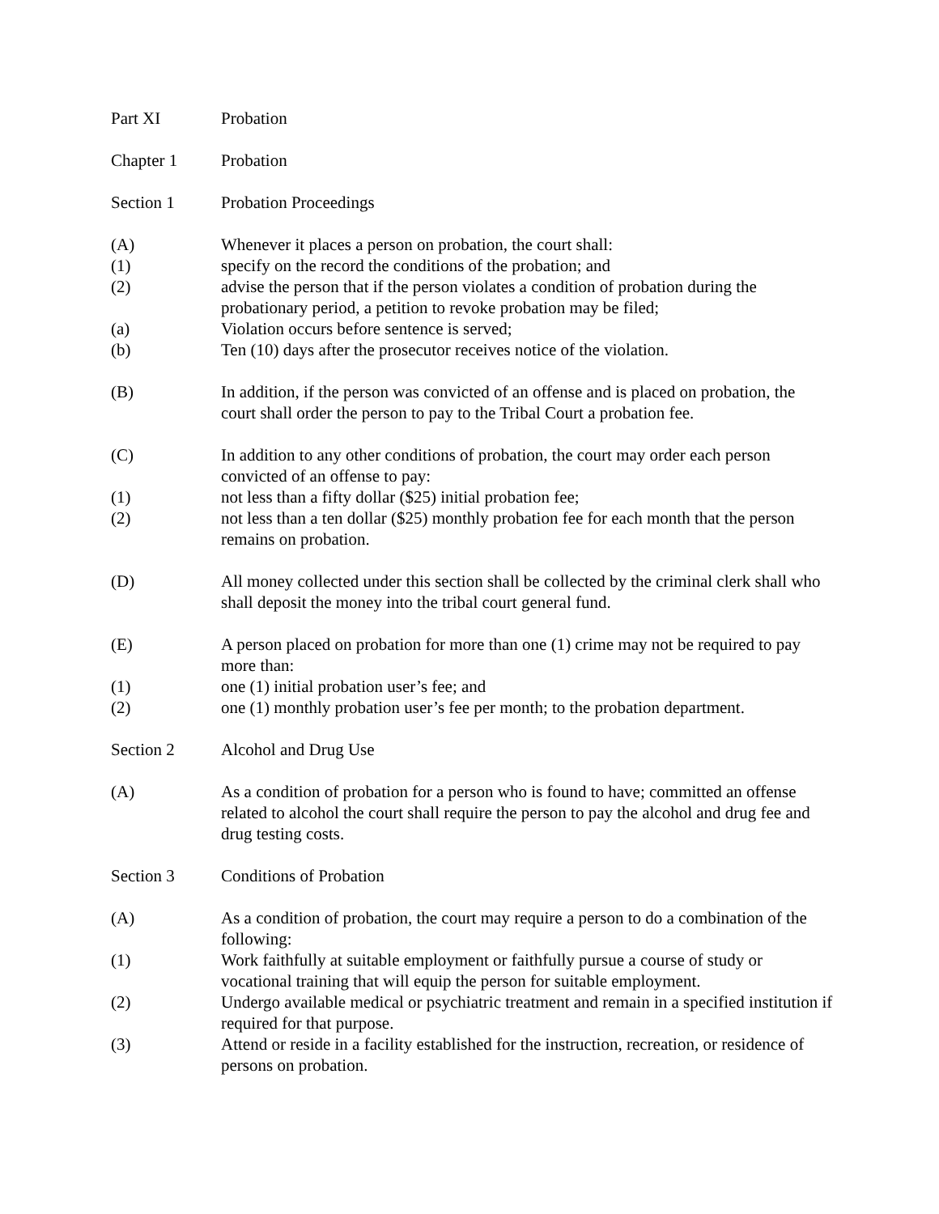Part XI Probation
Chapter 1 Probation
Section 1 Probation Proceedings
(A) Whenever it places a person on probation, the court shall:
(1) specify on the record the conditions of the probation; and
(2) advise the person that if the person violates a condition of probation during the probationary period, a petition to revoke probation may be filed;
(a) Violation occurs before sentence is served;
(b) Ten (10) days after the prosecutor receives notice of the violation.
(B) In addition, if the person was convicted of an offense and is placed on probation, the court shall order the person to pay to the Tribal Court a probation fee.
(C) In addition to any other conditions of probation, the court may order each person convicted of an offense to pay:
(1) not less than a fifty dollar ($25) initial probation fee;
(2) not less than a ten dollar ($25) monthly probation fee for each month that the person remains on probation.
(D) All money collected under this section shall be collected by the criminal clerk shall who shall deposit the money into the tribal court general fund.
(E) A person placed on probation for more than one (1) crime may not be required to pay more than:
(1) one (1) initial probation user’s fee; and
(2) one (1) monthly probation user’s fee per month; to the probation department.
Section 2 Alcohol and Drug Use
(A) As a condition of probation for a person who is found to have; committed an offense related to alcohol the court shall require the person to pay the alcohol and drug fee and drug testing costs.
Section 3 Conditions of Probation
(A) As a condition of probation, the court may require a person to do a combination of the following:
(1) Work faithfully at suitable employment or faithfully pursue a course of study or vocational training that will equip the person for suitable employment.
(2) Undergo available medical or psychiatric treatment and remain in a specified institution if required for that purpose.
(3) Attend or reside in a facility established for the instruction, recreation, or residence of persons on probation.